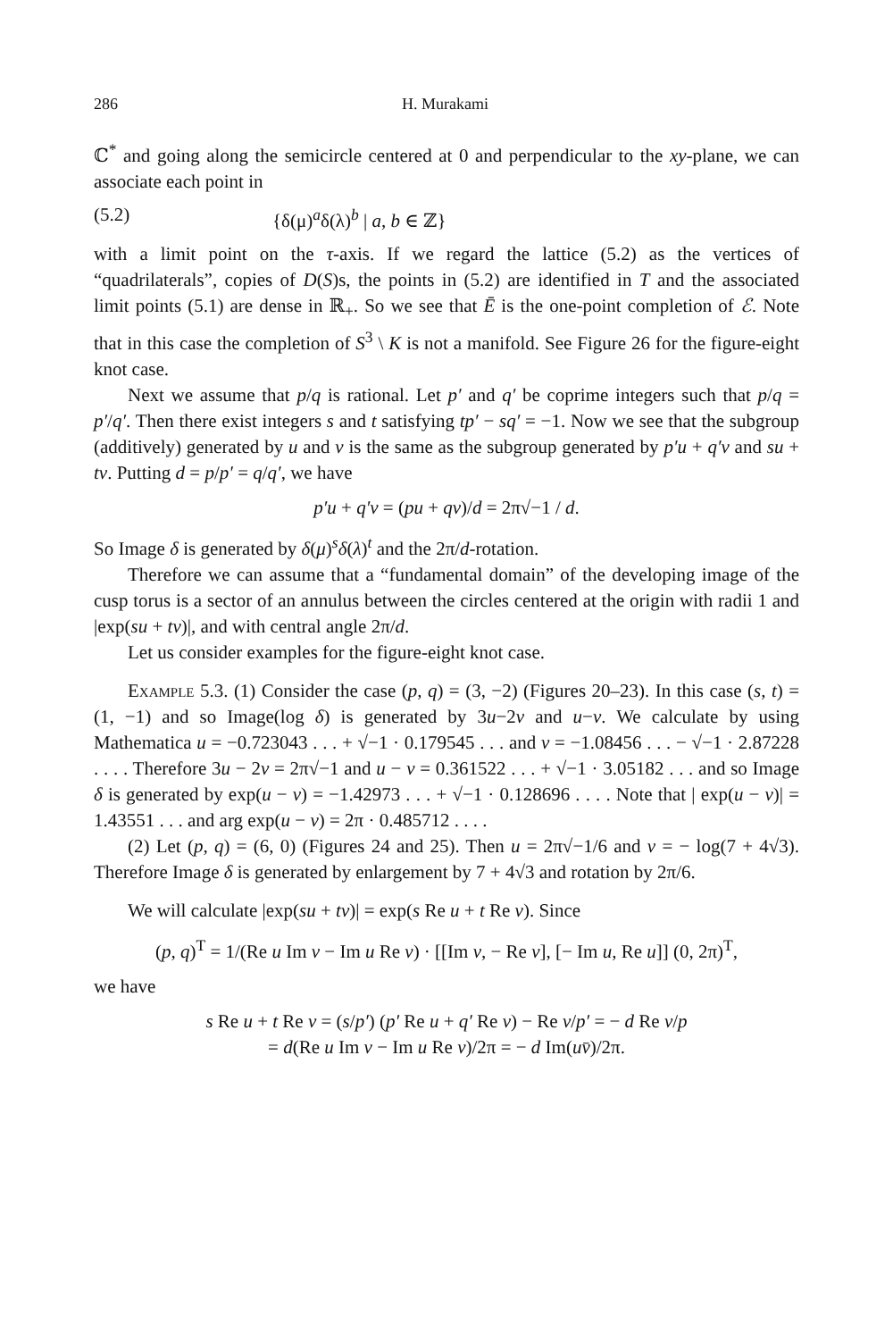286 H. Murakami
ℂ<sup>*</sup> and going along the semicircle centered at 0 and perpendicular to the xy-plane, we can associate each point in
(5.2) {δ(μ)<sup>a</sup>δ(λ)<sup>b</sup> | a, b ∈ ℤ}
with a limit point on the τ-axis. If we regard the lattice (5.2) as the vertices of “quadrilaterals”, copies of D(S)s, the points in (5.2) are identified in T and the associated limit points (5.1) are dense in ℝ<sub>+</sub>. So we see that Ē is the one-point completion of ℰ. Note that in this case the completion of S<sup>3</sup> \ K is not a manifold. See Figure 26 for the figure-eight knot case.
Next we assume that p/q is rational. Let p′ and q′ be coprime integers such that p/q = p′/q′. Then there exist integers s and t satisfying tp′ − sq′ = −1. Now we see that the subgroup (additively) generated by u and v is the same as the subgroup generated by p′u + q′v and su + tv. Putting d = p/p′ = q/q′, we have
p′u + q′v = (pu + qv)/d = 2π√−1 / d.
So Image δ is generated by δ(μ)<sup>s</sup>δ(λ)<sup>t</sup> and the 2π/d-rotation.
Therefore we can assume that a “fundamental domain” of the developing image of the cusp torus is a sector of an annulus between the circles centered at the origin with radii 1 and |exp(su + tv)|, and with central angle 2π/d.
Let us consider examples for the figure-eight knot case.
Example 5.3. (1) Consider the case (p, q) = (3, −2) (Figures 20–23). In this case (s, t) = (1, −1) and so Image(log δ) is generated by 3u−2v and u−v. We calculate by using Mathematica u = −0.723043 . . . + √−1 · 0.179545 . . . and v = −1.08456 . . . − √−1 · 2.87228 . . . . Therefore 3u − 2v = 2π√−1 and u − v = 0.361522 . . . + √−1 · 3.05182 . . . and so Image δ is generated by exp(u − v) = −1.42973 . . . + √−1 · 0.128696 . . . . Note that | exp(u − v)| = 1.43551 . . . and arg exp(u − v) = 2π · 0.485712 . . . .
(2) Let (p, q) = (6, 0) (Figures 24 and 25). Then u = 2π√−1/6 and v = − log(7 + 4√3). Therefore Image δ is generated by enlargement by 7 + 4√3 and rotation by 2π/6.
We will calculate |exp(su + tv)| = exp(s Re u + t Re v). Since
(p, q)<sup>T</sup> = 1/(Re u Im v − Im u Re v) · [[Im v, − Re v], [− Im u, Re u]] (0, 2π)<sup>T</sup>,
we have
s Re u + t Re v = (s/p′) (p′ Re u + q′ Re v) − Re v/p′ = − d Re v/p
= d(Re u Im v − Im u Re v)/2π = − d Im(uv̄)/2π.